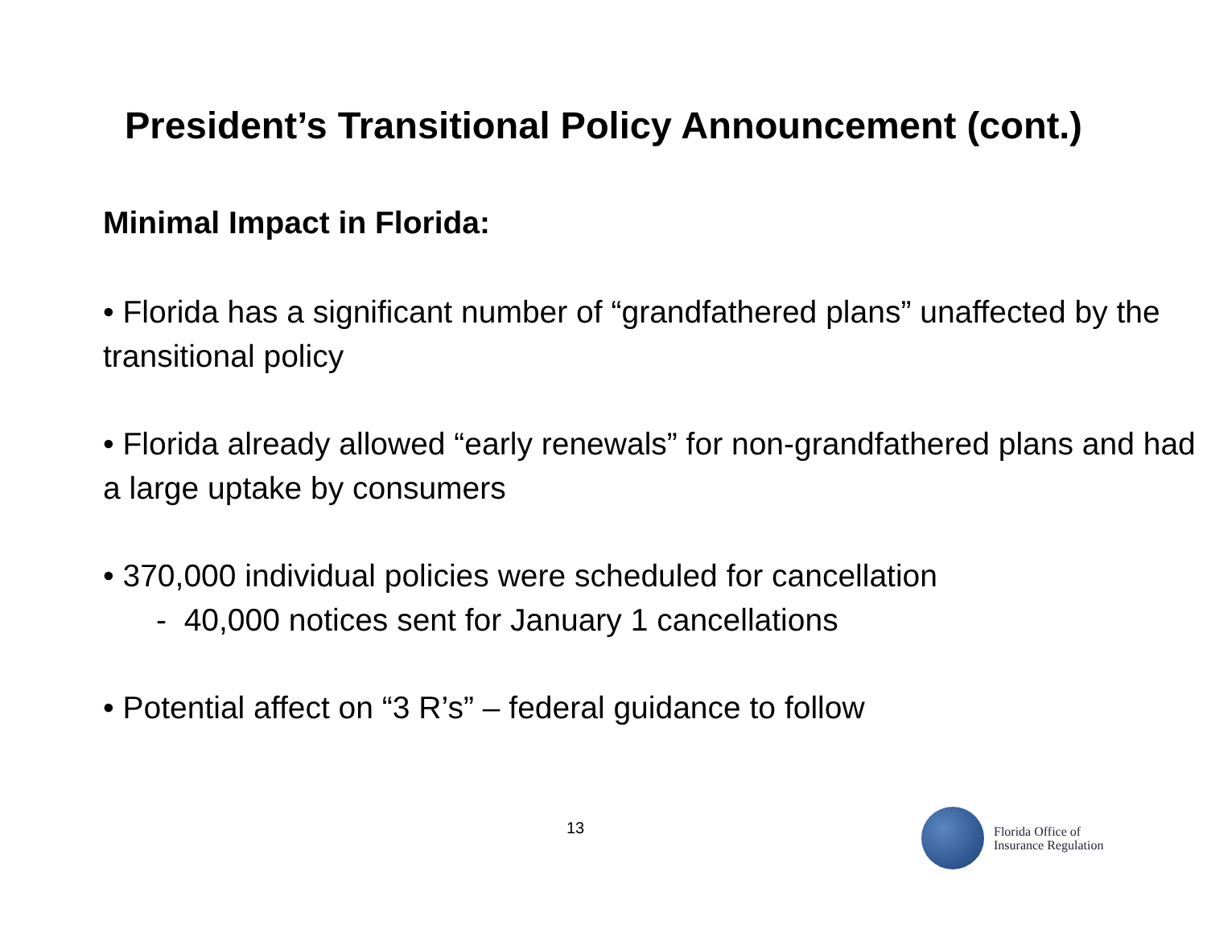President’s Transitional Policy Announcement (cont.)
Minimal Impact in Florida:
• Florida has a significant number of “grandfathered plans” unaffected by the transitional policy
• Florida already allowed “early renewals” for non-grandfathered plans and had a large uptake by consumers
• 370,000 individual policies were scheduled for cancellation
- 40,000 notices sent for January 1 cancellations
• Potential affect on “3 R’s” – federal guidance to follow
13
Florida Office of
Insurance Regulation